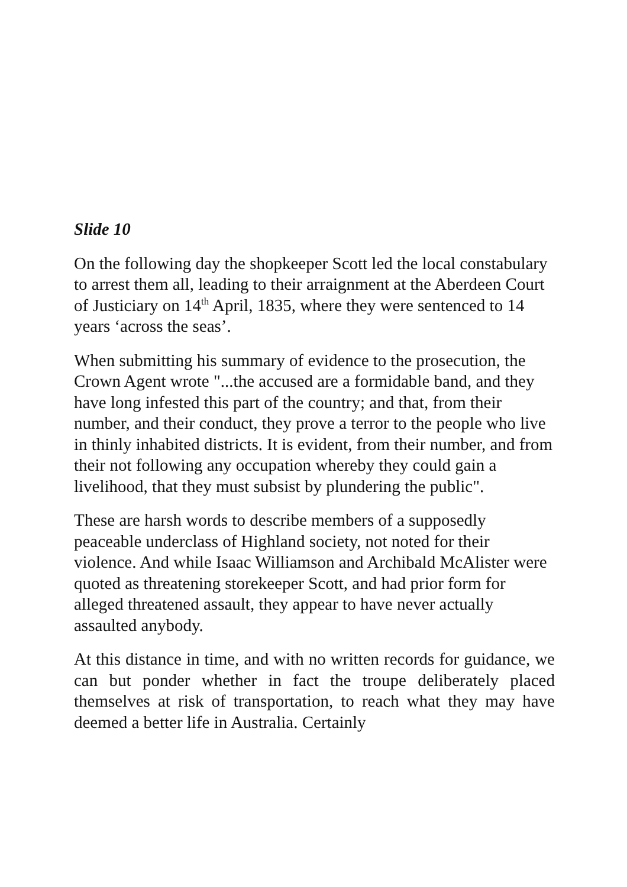Slide 10
On the following day the shopkeeper Scott led the local constabulary to arrest them all, leading to their arraignment at the Aberdeen Court of Justiciary on 14<sup>th</sup> April, 1835, where they were sentenced to 14 years ‘across the seas’.
When submitting his summary of evidence to the prosecution, the Crown Agent wrote "...the accused are a formidable band, and they have long infested this part of the country; and that, from their number, and their conduct, they prove a terror to the people who live in thinly inhabited districts. It is evident, from their number, and from their not following any occupation whereby they could gain a livelihood, that they must subsist by plundering the public".
These are harsh words to describe members of a supposedly peaceable underclass of Highland society, not noted for their violence. And while Isaac Williamson and Archibald McAlister were quoted as threatening storekeeper Scott, and had prior form for alleged threatened assault, they appear to have never actually assaulted anybody.
At this distance in time, and with no written records for guidance, we can but ponder whether in fact the troupe deliberately placed themselves at risk of transportation, to reach what they may have deemed a better life in Australia. Certainly